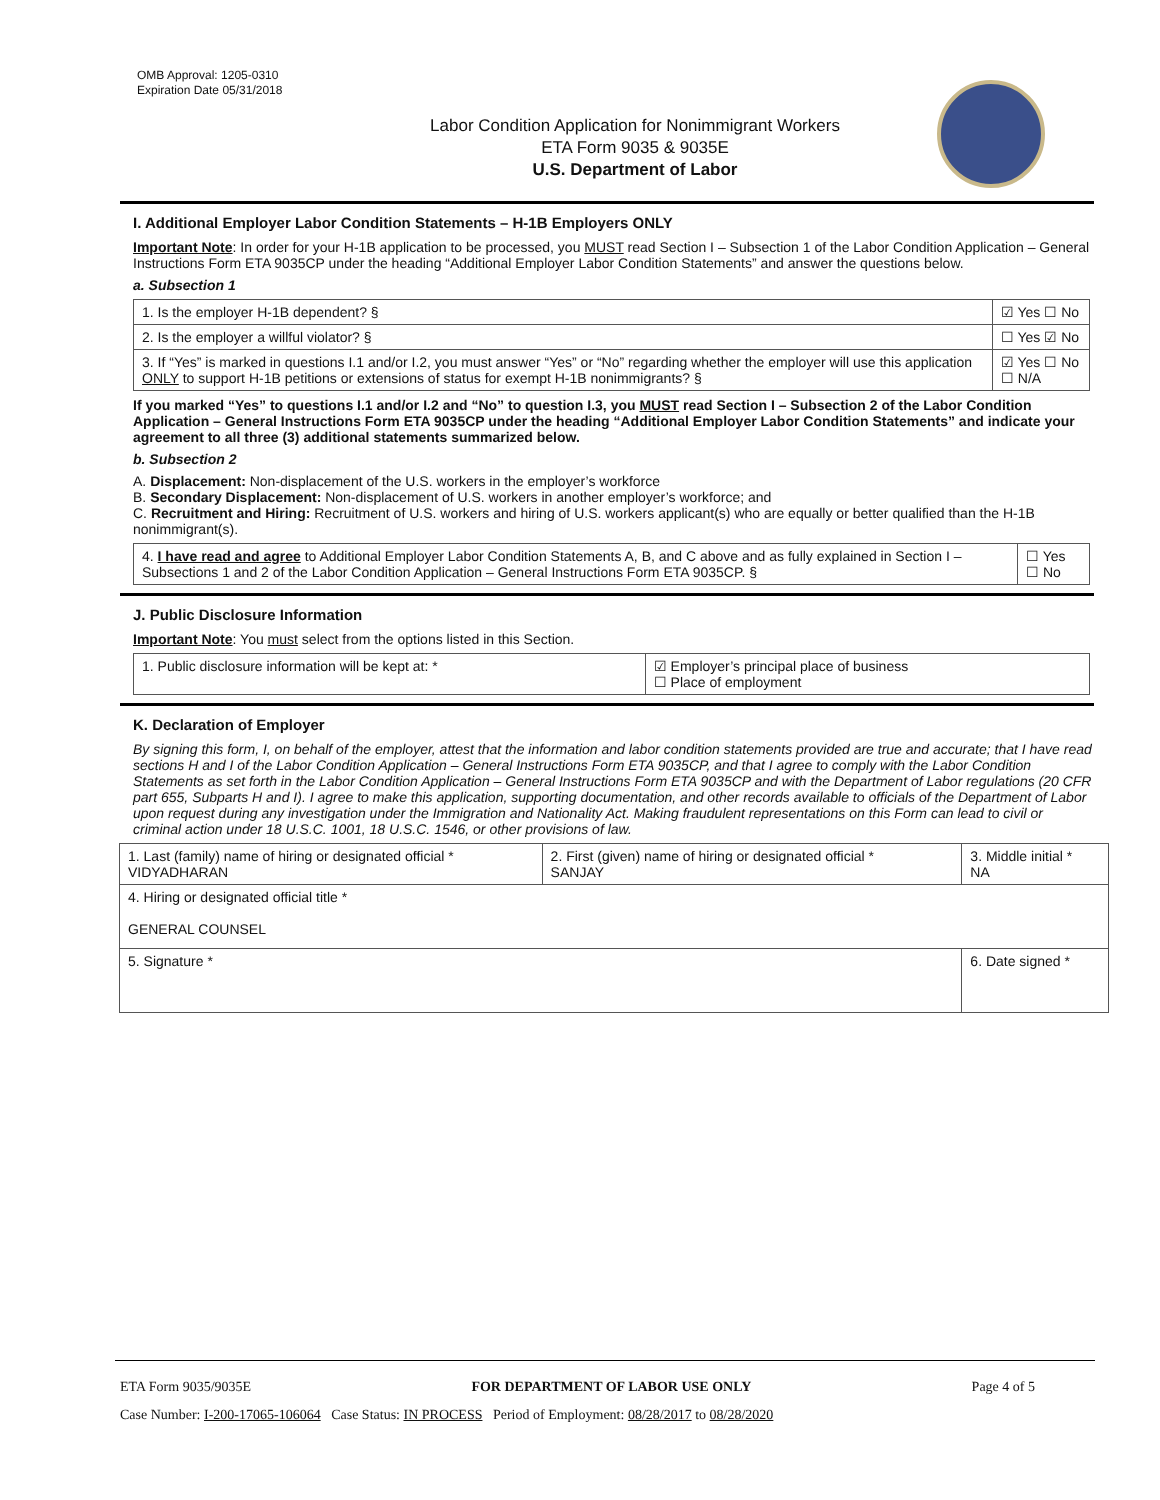OMB Approval: 1205-0310
Expiration Date 05/31/2018
Labor Condition Application for Nonimmigrant Workers
ETA Form 9035 & 9035E
U.S. Department of Labor
I. Additional Employer Labor Condition Statements – H-1B Employers ONLY
Important Note: In order for your H-1B application to be processed, you MUST read Section I – Subsection 1 of the Labor Condition Application – General Instructions Form ETA 9035CP under the heading “Additional Employer Labor Condition Statements” and answer the questions below.
a. Subsection 1
| 1. Is the employer H-1B dependent? § | ☑ Yes ☐ No |
| 2. Is the employer a willful violator? § | ☐ Yes ☑ No |
| 3. If “Yes” is marked in questions I.1 and/or I.2, you must answer “Yes” or “No” regarding whether the employer will use this application ONLY to support H-1B petitions or extensions of status for exempt H-1B nonimmigrants? § | ☑ Yes ☐ No ☐ N/A |
If you marked “Yes” to questions I.1 and/or I.2 and “No” to question I.3, you MUST read Section I – Subsection 2 of the Labor Condition Application – General Instructions Form ETA 9035CP under the heading “Additional Employer Labor Condition Statements” and indicate your agreement to all three (3) additional statements summarized below.
b. Subsection 2
A. Displacement: Non-displacement of the U.S. workers in the employer’s workforce
B. Secondary Displacement: Non-displacement of U.S. workers in another employer’s workforce; and
C. Recruitment and Hiring: Recruitment of U.S. workers and hiring of U.S. workers applicant(s) who are equally or better qualified than the H-1B nonimmigrant(s).
| 4. I have read and agree to Additional Employer Labor Condition Statements A, B, and C above and as fully explained in Section I – Subsections 1 and 2 of the Labor Condition Application – General Instructions Form ETA 9035CP. § | ☐ Yes ☐ No |
J. Public Disclosure Information
Important Note: You must select from the options listed in this Section.
| 1. Public disclosure information will be kept at: * | ☑ Employer’s principal place of business ☐ Place of employment |
K. Declaration of Employer
By signing this form, I, on behalf of the employer, attest that the information and labor condition statements provided are true and accurate; that I have read sections H and I of the Labor Condition Application – General Instructions Form ETA 9035CP, and that I agree to comply with the Labor Condition Statements as set forth in the Labor Condition Application – General Instructions Form ETA 9035CP and with the Department of Labor regulations (20 CFR part 655, Subparts H and I). I agree to make this application, supporting documentation, and other records available to officials of the Department of Labor upon request during any investigation under the Immigration and Nationality Act. Making fraudulent representations on this Form can lead to civil or criminal action under 18 U.S.C. 1001, 18 U.S.C. 1546, or other provisions of law.
| 1. Last (family) name of hiring or designated official * VIDYADHARAN | 2. First (given) name of hiring or designated official * SANJAY | 3. Middle initial * NA |
| 4. Hiring or designated official title * GENERAL COUNSEL | | |
| 5. Signature * | | 6. Date signed * |
ETA Form 9035/9035E FOR DEPARTMENT OF LABOR USE ONLY Page 4 of 5
Case Number: I-200-17065-106064 Case Status: IN PROCESS Period of Employment: 08/28/2017 to 08/28/2020